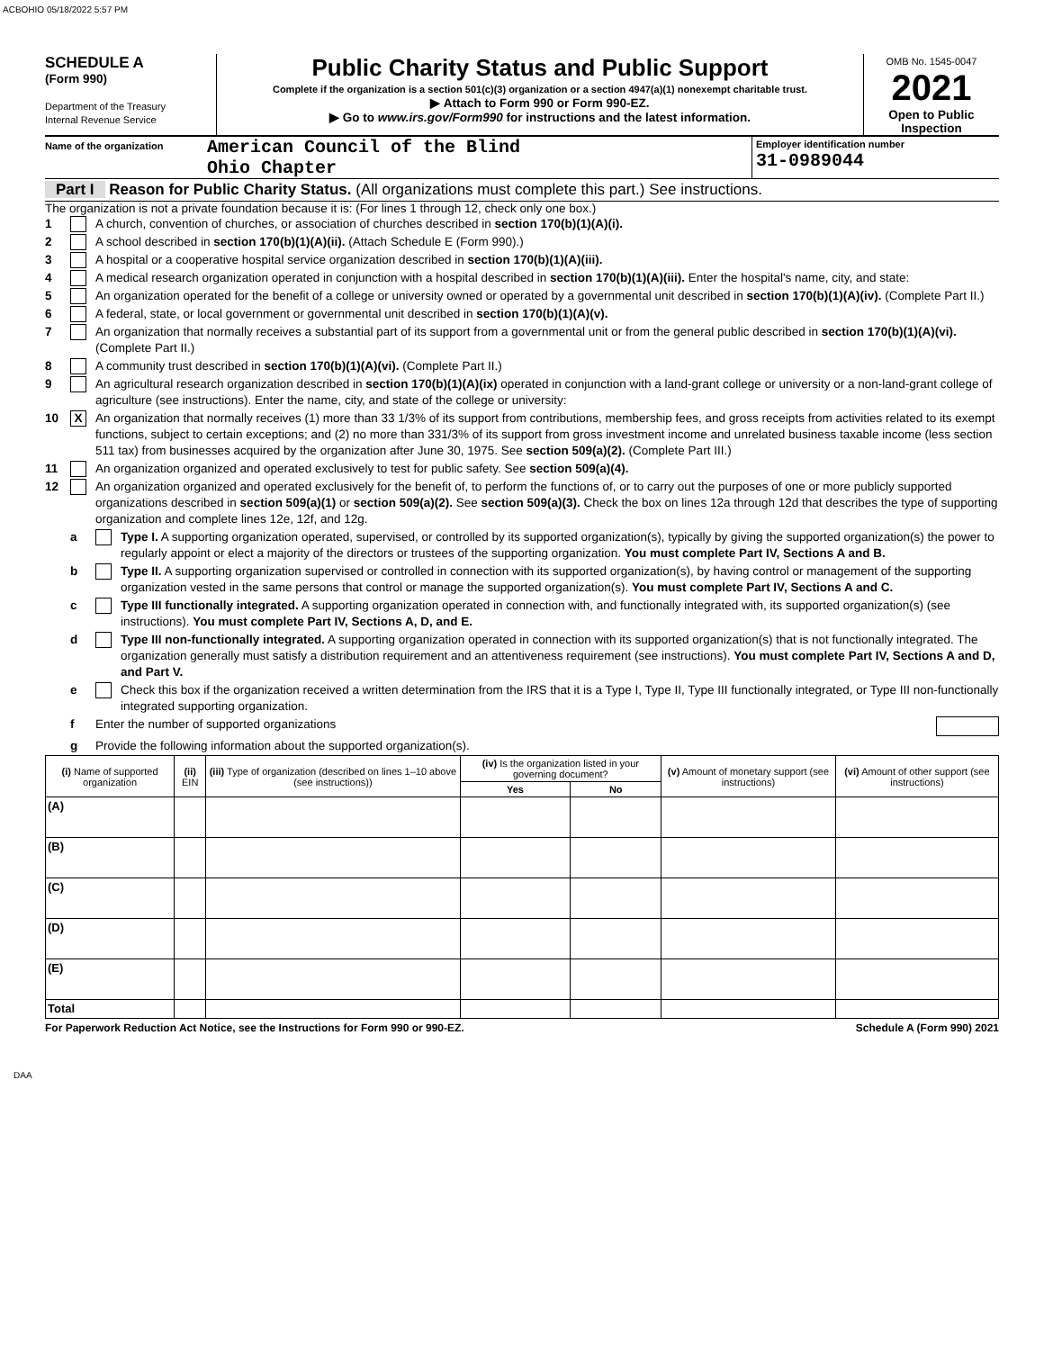ACBOHIO 05/18/2022 5:57 PM
SCHEDULE A
(Form 990)
Department of the Treasury
Internal Revenue Service
Public Charity Status and Public Support
Complete if the organization is a section 501(c)(3) organization or a section 4947(a)(1) nonexempt charitable trust.
▶ Attach to Form 990 or Form 990-EZ.
▶ Go to www.irs.gov/Form990 for instructions and the latest information.
OMB No. 1545-0047
2021
Open to Public Inspection
Name of the organization
American Council of the Blind
Ohio Chapter
Employer identification number
31-0989044
Part I Reason for Public Charity Status. (All organizations must complete this part.) See instructions.
The organization is not a private foundation because it is: (For lines 1 through 12, check only one box.)
1 A church, convention of churches, or association of churches described in section 170(b)(1)(A)(i).
2 A school described in section 170(b)(1)(A)(ii). (Attach Schedule E (Form 990).)
3 A hospital or a cooperative hospital service organization described in section 170(b)(1)(A)(iii).
4 A medical research organization operated in conjunction with a hospital described in section 170(b)(1)(A)(iii). Enter the hospital's name, city, and state:
5 An organization operated for the benefit of a college or university owned or operated by a governmental unit described in section 170(b)(1)(A)(iv). (Complete Part II.)
6 A federal, state, or local government or governmental unit described in section 170(b)(1)(A)(v).
7 An organization that normally receives a substantial part of its support from a governmental unit or from the general public described in section 170(b)(1)(A)(vi). (Complete Part II.)
8 A community trust described in section 170(b)(1)(A)(vi). (Complete Part II.)
9 An agricultural research organization described in section 170(b)(1)(A)(ix) operated in conjunction with a land-grant college or university or a non-land-grant college of agriculture (see instructions). Enter the name, city, and state of the college or university:
10 X An organization that normally receives (1) more than 33 1/3% of its support from contributions, membership fees, and gross receipts from activities related to its exempt functions, subject to certain exceptions; and (2) no more than 331/3% of its support from gross investment income and unrelated business taxable income (less section 511 tax) from businesses acquired by the organization after June 30, 1975. See section 509(a)(2). (Complete Part III.)
11 An organization organized and operated exclusively to test for public safety. See section 509(a)(4).
12 An organization organized and operated exclusively for the benefit of, to perform the functions of, or to carry out the purposes of one or more publicly supported organizations described in section 509(a)(1) or section 509(a)(2). See section 509(a)(3). Check the box on lines 12a through 12d that describes the type of supporting organization and complete lines 12e, 12f, and 12g.
a Type I. A supporting organization operated, supervised, or controlled by its supported organization(s), typically by giving the supported organization(s) the power to regularly appoint or elect a majority of the directors or trustees of the supporting organization. You must complete Part IV, Sections A and B.
b Type II. A supporting organization supervised or controlled in connection with its supported organization(s), by having control or management of the supporting organization vested in the same persons that control or manage the supported organization(s). You must complete Part IV, Sections A and C.
c Type III functionally integrated. A supporting organization operated in connection with, and functionally integrated with, its supported organization(s) (see instructions). You must complete Part IV, Sections A, D, and E.
d Type III non-functionally integrated. A supporting organization operated in connection with its supported organization(s) that is not functionally integrated. The organization generally must satisfy a distribution requirement and an attentiveness requirement (see instructions). You must complete Part IV, Sections A and D, and Part V.
e Check this box if the organization received a written determination from the IRS that it is a Type I, Type II, Type III functionally integrated, or Type III non-functionally integrated supporting organization.
f Enter the number of supported organizations
g Provide the following information about the supported organization(s).
| (i) Name of supported organization | (ii) EIN | (iii) Type of organization (described on lines 1–10 above (see instructions)) | (iv) Is the organization listed in your governing document? | | (v) Amount of monetary support (see instructions) | (vi) Amount of other support (see instructions) |
| --- | --- | --- | --- | --- | --- | --- |
| | | | Yes | No | | |
| (A) | | | | | | |
| (B) | | | | | | |
| (C) | | | | | | |
| (D) | | | | | | |
| (E) | | | | | | |
| Total | | | | | | |
For Paperwork Reduction Act Notice, see the Instructions for Form 990 or 990-EZ. Schedule A (Form 990) 2021
DAA